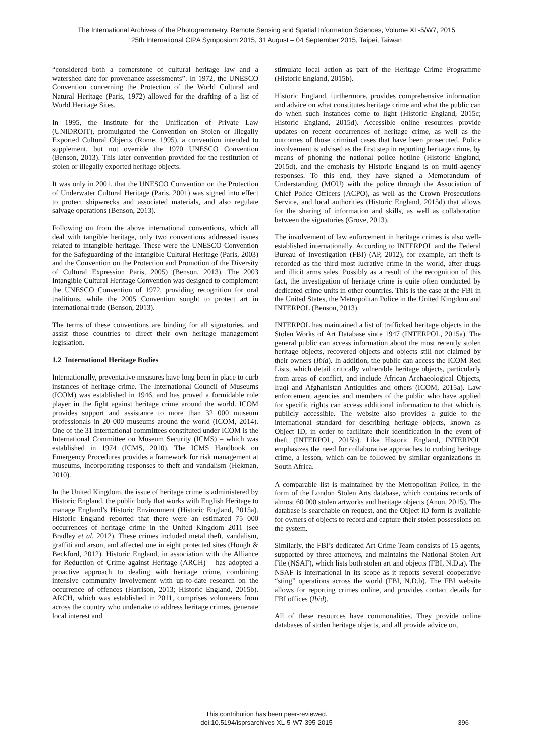The International Archives of the Photogrammetry, Remote Sensing and Spatial Information Sciences, Volume XL-5/W7, 2015
25th International CIPA Symposium 2015, 31 August – 04 September 2015, Taipei, Taiwan
“considered both a cornerstone of cultural heritage law and a watershed date for provenance assessments”. In 1972, the UNESCO Convention concerning the Protection of the World Cultural and Natural Heritage (Paris, 1972) allowed for the drafting of a list of World Heritage Sites.
In 1995, the Institute for the Unification of Private Law (UNIDROIT), promulgated the Convention on Stolen or Illegally Exported Cultural Objects (Rome, 1995), a convention intended to supplement, but not override the 1970 UNESCO Convention (Benson, 2013). This later convention provided for the restitution of stolen or illegally exported heritage objects.
It was only in 2001, that the UNESCO Convention on the Protection of Underwater Cultural Heritage (Paris, 2001) was signed into effect to protect shipwrecks and associated materials, and also regulate salvage operations (Benson, 2013).
Following on from the above international conventions, which all deal with tangible heritage, only two conventions addressed issues related to intangible heritage. These were the UNESCO Convention for the Safeguarding of the Intangible Cultural Heritage (Paris, 2003) and the Convention on the Protection and Promotion of the Diversity of Cultural Expression Paris, 2005) (Benson, 2013). The 2003 Intangible Cultural Heritage Convention was designed to complement the UNESCO Convention of 1972, providing recognition for oral traditions, while the 2005 Convention sought to protect art in international trade (Benson, 2013).
The terms of these conventions are binding for all signatories, and assist those countries to direct their own heritage management legislation.
1.2 International Heritage Bodies
Internationally, preventative measures have long been in place to curb instances of heritage crime. The International Council of Museums (ICOM) was established in 1946, and has proved a formidable role player in the fight against heritage crime around the world. ICOM provides support and assistance to more than 32 000 museum professionals in 20 000 museums around the world (ICOM, 2014). One of the 31 international committees constituted under ICOM is the International Committee on Museum Security (ICMS) – which was established in 1974 (ICMS, 2010). The ICMS Handbook on Emergency Procedures provides a framework for risk management at museums, incorporating responses to theft and vandalism (Hekman, 2010).
In the United Kingdom, the issue of heritage crime is administered by Historic England, the public body that works with English Heritage to manage England’s Historic Environment (Historic England, 2015a). Historic England reported that there were an estimated 75 000 occurrences of heritage crime in the United Kingdom 2011 (see Bradley et al, 2012). These crimes included metal theft, vandalism, graffiti and arson, and affected one in eight protected sites (Hough & Beckford, 2012). Historic England, in association with the Alliance for Reduction of Crime against Heritage (ARCH) – has adopted a proactive approach to dealing with heritage crime, combining intensive community involvement with up-to-date research on the occurrence of offences (Harrison, 2013; Historic England, 2015b). ARCH, which was established in 2011, comprises volunteers from across the country who undertake to address heritage crimes, generate local interest and
stimulate local action as part of the Heritage Crime Programme (Historic England, 2015b).
Historic England, furthermore, provides comprehensive information and advice on what constitutes heritage crime and what the public can do when such instances come to light (Historic England, 2015c; Historic England, 2015d). Accessible online resources provide updates on recent occurrences of heritage crime, as well as the outcomes of those criminal cases that have been prosecuted. Police involvement is advised as the first step in reporting heritage crime, by means of phoning the national police hotline (Historic England, 2015d), and the emphasis by Historic England is on multi-agency responses. To this end, they have signed a Memorandum of Understanding (MOU) with the police through the Association of Chief Police Officers (ACPO), as well as the Crown Prosecutions Service, and local authorities (Historic England, 2015d) that allows for the sharing of information and skills, as well as collaboration between the signatories (Grove, 2013).
The involvement of law enforcement in heritage crimes is also well-established internationally. According to INTERPOL and the Federal Bureau of Investigation (FBI) (AP, 2012), for example, art theft is recorded as the third most lucrative crime in the world, after drugs and illicit arms sales. Possibly as a result of the recognition of this fact, the investigation of heritage crime is quite often conducted by dedicated crime units in other countries. This is the case at the FBI in the United States, the Metropolitan Police in the United Kingdom and INTERPOL (Benson, 2013).
INTERPOL has maintained a list of trafficked heritage objects in the Stolen Works of Art Database since 1947 (INTERPOL, 2015a). The general public can access information about the most recently stolen heritage objects, recovered objects and objects still not claimed by their owners (Ibid). In addition, the public can access the ICOM Red Lists, which detail critically vulnerable heritage objects, particularly from areas of conflict, and include African Archaeological Objects, Iraqi and Afghanistan Antiquities and others (ICOM, 2015a). Law enforcement agencies and members of the public who have applied for specific rights can access additional information to that which is publicly accessible. The website also provides a guide to the international standard for describing heritage objects, known as Object ID, in order to facilitate their identification in the event of theft (INTERPOL, 2015b). Like Historic England, INTERPOL emphasizes the need for collaborative approaches to curbing heritage crime, a lesson, which can be followed by similar organizations in South Africa.
A comparable list is maintained by the Metropolitan Police, in the form of the London Stolen Arts database, which contains records of almost 60 000 stolen artworks and heritage objects (Anon, 2015). The database is searchable on request, and the Object ID form is available for owners of objects to record and capture their stolen possessions on the system.
Similarly, the FBI’s dedicated Art Crime Team consists of 15 agents, supported by three attorneys, and maintains the National Stolen Art File (NSAF), which lists both stolen art and objects (FBI, N.D.a). The NSAF is international in its scope as it reports several cooperative “sting” operations across the world (FBI, N.D.b). The FBI website allows for reporting crimes online, and provides contact details for FBI offices (Ibid).
All of these resources have commonalities. They provide online databases of stolen heritage objects, and all provide advice on,
This contribution has been peer-reviewed.
doi:10.5194/isprsarchives-XL-5-W7-395-2015
396